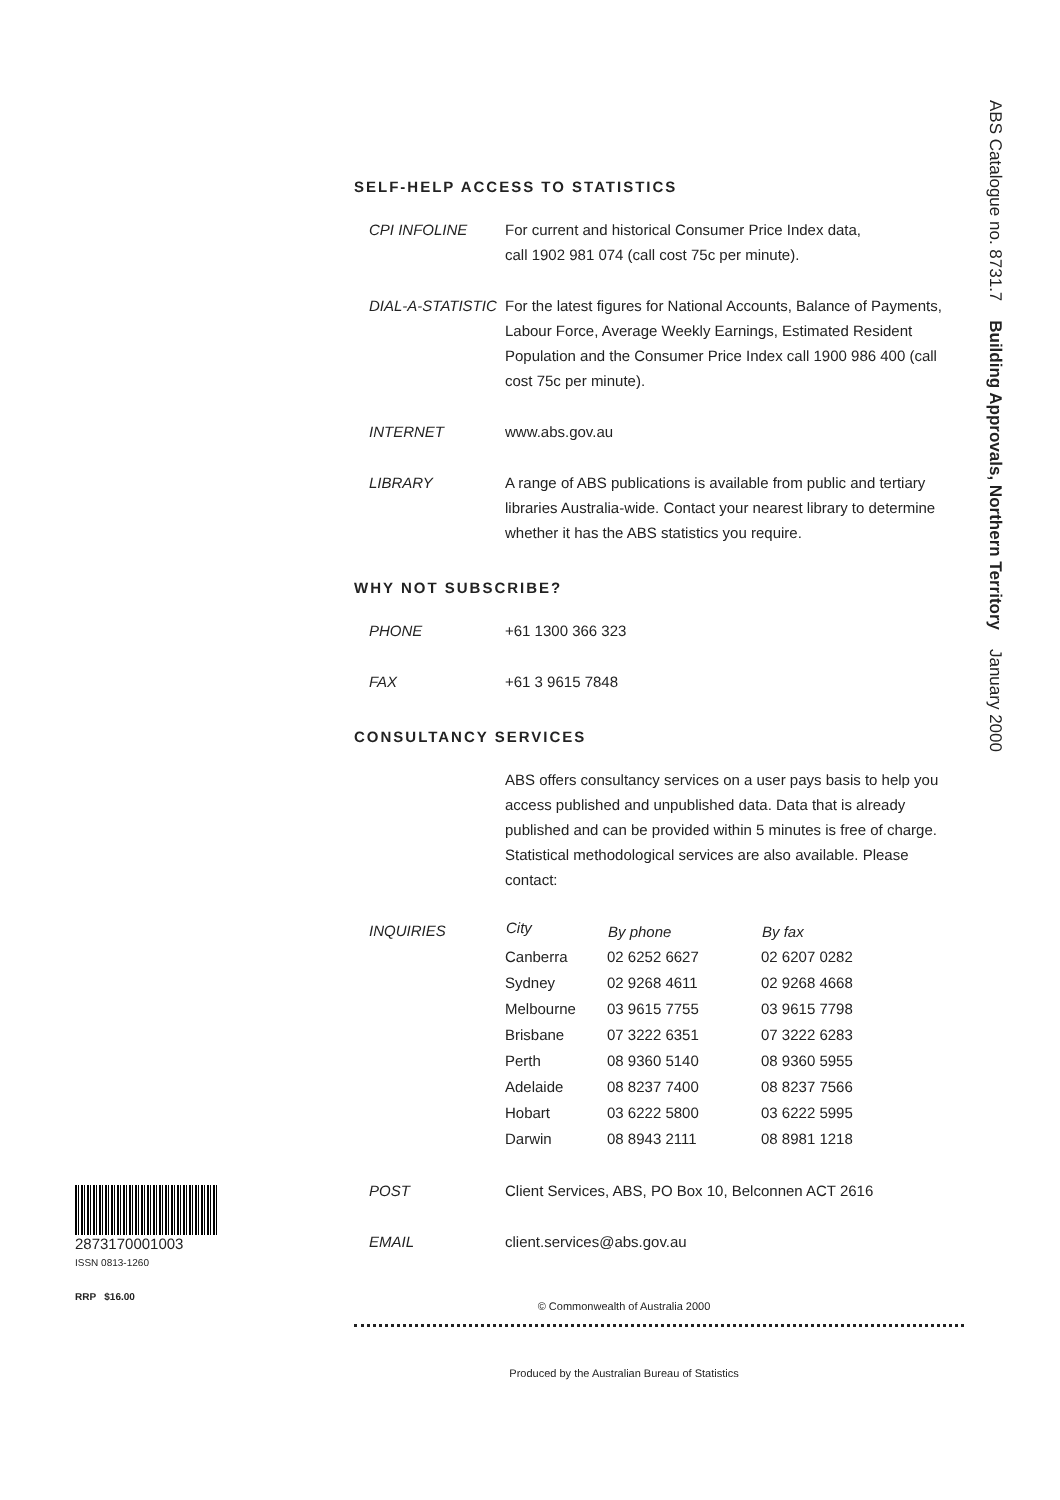ABS Catalogue no. 8731.7 Building Approvals, Northern Territory January 2000
SELF-HELP ACCESS TO STATISTICS
| CPI INFOLINE | For current and historical Consumer Price Index data, call 1902 981 074 (call cost 75c per minute). |
| DIAL-A-STATISTIC | For the latest figures for National Accounts, Balance of Payments, Labour Force, Average Weekly Earnings, Estimated Resident Population and the Consumer Price Index call 1900 986 400 (call cost 75c per minute). |
| INTERNET | www.abs.gov.au |
| LIBRARY | A range of ABS publications is available from public and tertiary libraries Australia-wide. Contact your nearest library to determine whether it has the ABS statistics you require. |
WHY NOT SUBSCRIBE?
| PHONE | +61 1300 366 323 |
| FAX | +61 3 9615 7848 |
CONSULTANCY SERVICES
| | ABS offers consultancy services on a user pays basis to help you access published and unpublished data. Data that is already published and can be provided within 5 minutes is free of charge. Statistical methodological services are also available. Please contact: |
| INQUIRIES | City | By phone | By fax |
| | Canberra | 02 6252 6627 | 02 6207 0282 |
| | Sydney | 02 9268 4611 | 02 9268 4668 |
| | Melbourne | 03 9615 7755 | 03 9615 7798 |
| | Brisbane | 07 3222 6351 | 07 3222 6283 |
| | Perth | 08 9360 5140 | 08 9360 5955 |
| | Adelaide | 08 8237 7400 | 08 8237 7566 |
| | Hobart | 03 6222 5800 | 03 6222 5995 |
| | Darwin | 08 8943 2111 | 08 8981 1218 |
| POST | Client Services, ABS, PO Box 10, Belconnen ACT 2616 |
| EMAIL | client.services@abs.gov.au |
© Commonwealth of Australia 2000
Produced by the Australian Bureau of Statistics
2873170001003
ISSN 0813-1260
RRP $16.00